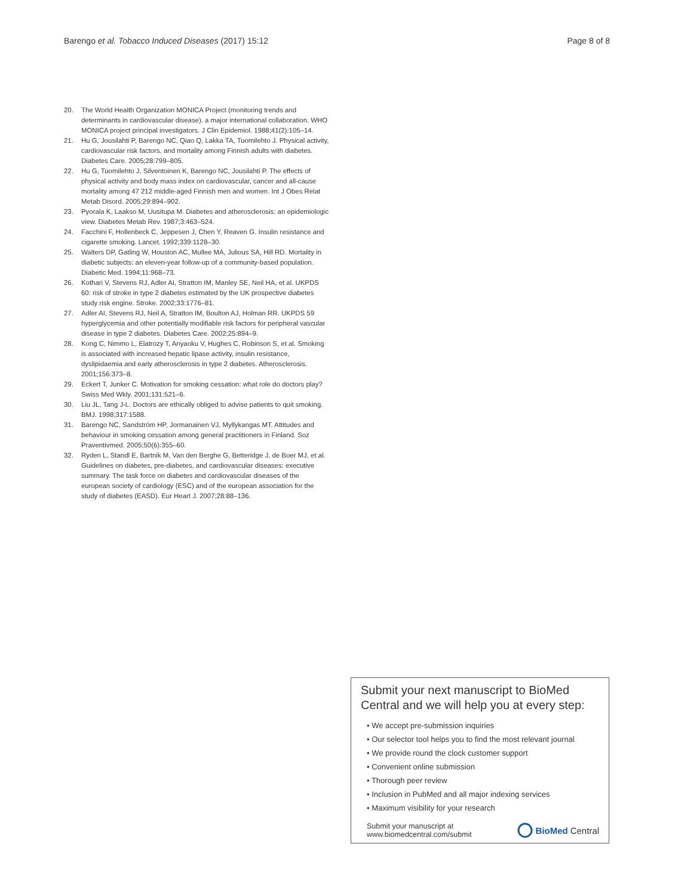Barengo et al. Tobacco Induced Diseases (2017) 15:12 Page 8 of 8
20. The World Health Organization MONICA Project (monitoring trends and determinants in cardiovascular disease). a major international collaboration. WHO MONICA project principal investigators. J Clin Epidemiol. 1988;41(2):105–14.
21. Hu G, Jousilahti P, Barengo NC, Qiao Q, Lakka TA, Tuomilehto J. Physical activity, cardiovascular risk factors, and mortality among Finnish adults with diabetes. Diabetes Care. 2005;28:799–805.
22. Hu G, Tuomilehto J, Silventoinen K, Barengo NC, Jousilahti P. The effects of physical activity and body mass index on cardiovascular, cancer and all-cause mortality among 47 212 middle-aged Finnish men and women. Int J Obes Relat Metab Disord. 2005;29:894–902.
23. Pyorala K, Laakso M, Uusitupa M. Diabetes and atherosclerosis: an epidemiologic view. Diabetes Metab Rev. 1987;3:463–524.
24. Facchini F, Hollenbeck C, Jeppesen J, Chen Y, Reaven G. Insulin resistance and cigarette smoking. Lancet. 1992;339:1128–30.
25. Walters DP, Gatling W, Houston AC, Mullee MA, Julious SA, Hill RD. Mortality in diabetic subjects: an eleven-year follow-up of a community-based population. Diabetic Med. 1994;11:968–73.
26. Kothari V, Stevens RJ, Adler AI, Stratton IM, Manley SE, Neil HA, et al. UKPDS 60: risk of stroke in type 2 diabetes estimated by the UK prospective diabetes study risk engine. Stroke. 2002;33:1776–81.
27. Adler AI, Stevens RJ, Neil A, Stratton IM, Boulton AJ, Holman RR. UKPDS 59 hyperglycemia and other potentially modifiable risk factors for peripheral vascular disease in type 2 diabetes. Diabetes Care. 2002;25:894–9.
28. Kong C, Nimmo L, Elatrozy T, Anyaoku V, Hughes C, Robinson S, et al. Smoking is associated with increased hepatic lipase activity, insulin resistance, dyslipidaemia and early atherosclerosis in type 2 diabetes. Atherosclerosis. 2001;156:373–8.
29. Eckert T, Junker C. Motivation for smoking cessation: what role do doctors play? Swiss Med Wkly. 2001;131:521–6.
30. Liu JL, Tang J-L. Doctors are ethically obliged to advise patients to quit smoking. BMJ. 1998;317:1588.
31. Barengo NC, Sandström HP, Jormanainen VJ, Myllykangas MT. Attitudes and behaviour in smoking cessation among general practitioners in Finland. Soz Praventivmed. 2005;50(6):355–60.
32. Ryden L, Standl E, Bartnik M, Van den Berghe G, Betteridge J, de Boer MJ, et al. Guidelines on diabetes, pre-diabetes, and cardiovascular diseases: executive summary. The task force on diabetes and cardiovascular diseases of the european society of cardiology (ESC) and of the european association for the study of diabetes (EASD). Eur Heart J. 2007;28:88–136.
Submit your next manuscript to BioMed Central and we will help you at every step:
• We accept pre-submission inquiries
• Our selector tool helps you to find the most relevant journal
• We provide round the clock customer support
• Convenient online submission
• Thorough peer review
• Inclusion in PubMed and all major indexing services
• Maximum visibility for your research
Submit your manuscript at
www.biomedcentral.com/submit BioMed Central